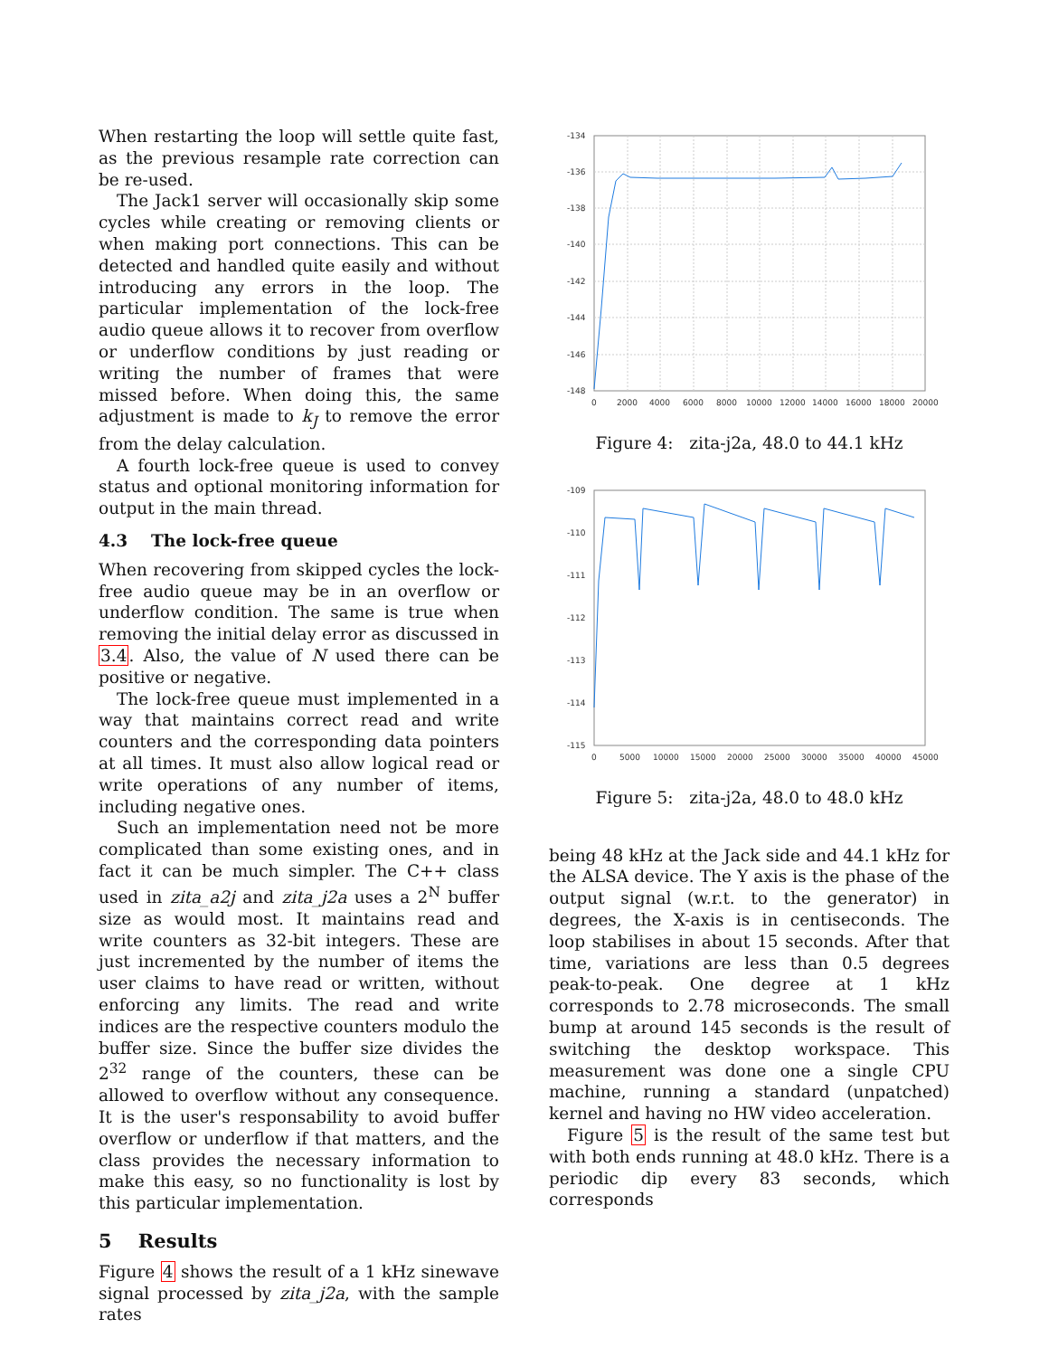When restarting the loop will settle quite fast, as the previous resample rate correction can be re-used.
The Jack1 server will occasionally skip some cycles while creating or removing clients or when making port connections. This can be detected and handled quite easily and without introducing any errors in the loop. The particular implementation of the lock-free audio queue allows it to recover from overflow or underflow conditions by just reading or writing the number of frames that were missed before. When doing this, the same adjustment is made to k<sub>J</sub> to remove the error from the delay calculation.
A fourth lock-free queue is used to convey status and optional monitoring information for output in the main thread.
4.3 The lock-free queue
When recovering from skipped cycles the lock-free audio queue may be in an overflow or underflow condition. The same is true when removing the initial delay error as discussed in 3.4. Also, the value of N used there can be positive or negative.
The lock-free queue must implemented in a way that maintains correct read and write counters and the corresponding data pointers at all times. It must also allow logical read or write operations of any number of items, including negative ones.
Such an implementation need not be more complicated than some existing ones, and in fact it can be much simpler. The C++ class used in zita_a2j and zita_j2a uses a 2<sup>N</sup> buffer size as would most. It maintains read and write counters as 32-bit integers. These are just incremented by the number of items the user claims to have read or written, without enforcing any limits. The read and write indices are the respective counters modulo the buffer size. Since the buffer size divides the 2<sup>32</sup> range of the counters, these can be allowed to overflow without any consequence. It is the user's responsability to avoid buffer overflow or underflow if that matters, and the class provides the necessary information to make this easy, so no functionality is lost by this particular implementation.
5 Results
Figure 4 shows the result of a 1 kHz sinewave signal processed by zita_j2a, with the sample rates
-134
-136
-138
-140
-142
-144
-146
-148
0
2000
4000
6000
8000
10000
12000
14000
16000
18000
20000
Figure 4: zita-j2a, 48.0 to 44.1 kHz
-109
-110
-111
-112
-113
-114
-115
0
5000
10000
15000
20000
25000
30000
35000
40000
45000
Figure 5: zita-j2a, 48.0 to 48.0 kHz
being 48 kHz at the Jack side and 44.1 kHz for the ALSA device. The Y axis is the phase of the output signal (w.r.t. to the generator) in degrees, the X-axis is in centiseconds. The loop stabilises in about 15 seconds. After that time, variations are less than 0.5 degrees peak-to-peak. One degree at 1 kHz corresponds to 2.78 microseconds. The small bump at around 145 seconds is the result of switching the desktop workspace. This measurement was done one a single CPU machine, running a standard (unpatched) kernel and having no HW video acceleration.
Figure 5 is the result of the same test but with both ends running at 48.0 kHz. There is a periodic dip every 83 seconds, which corresponds